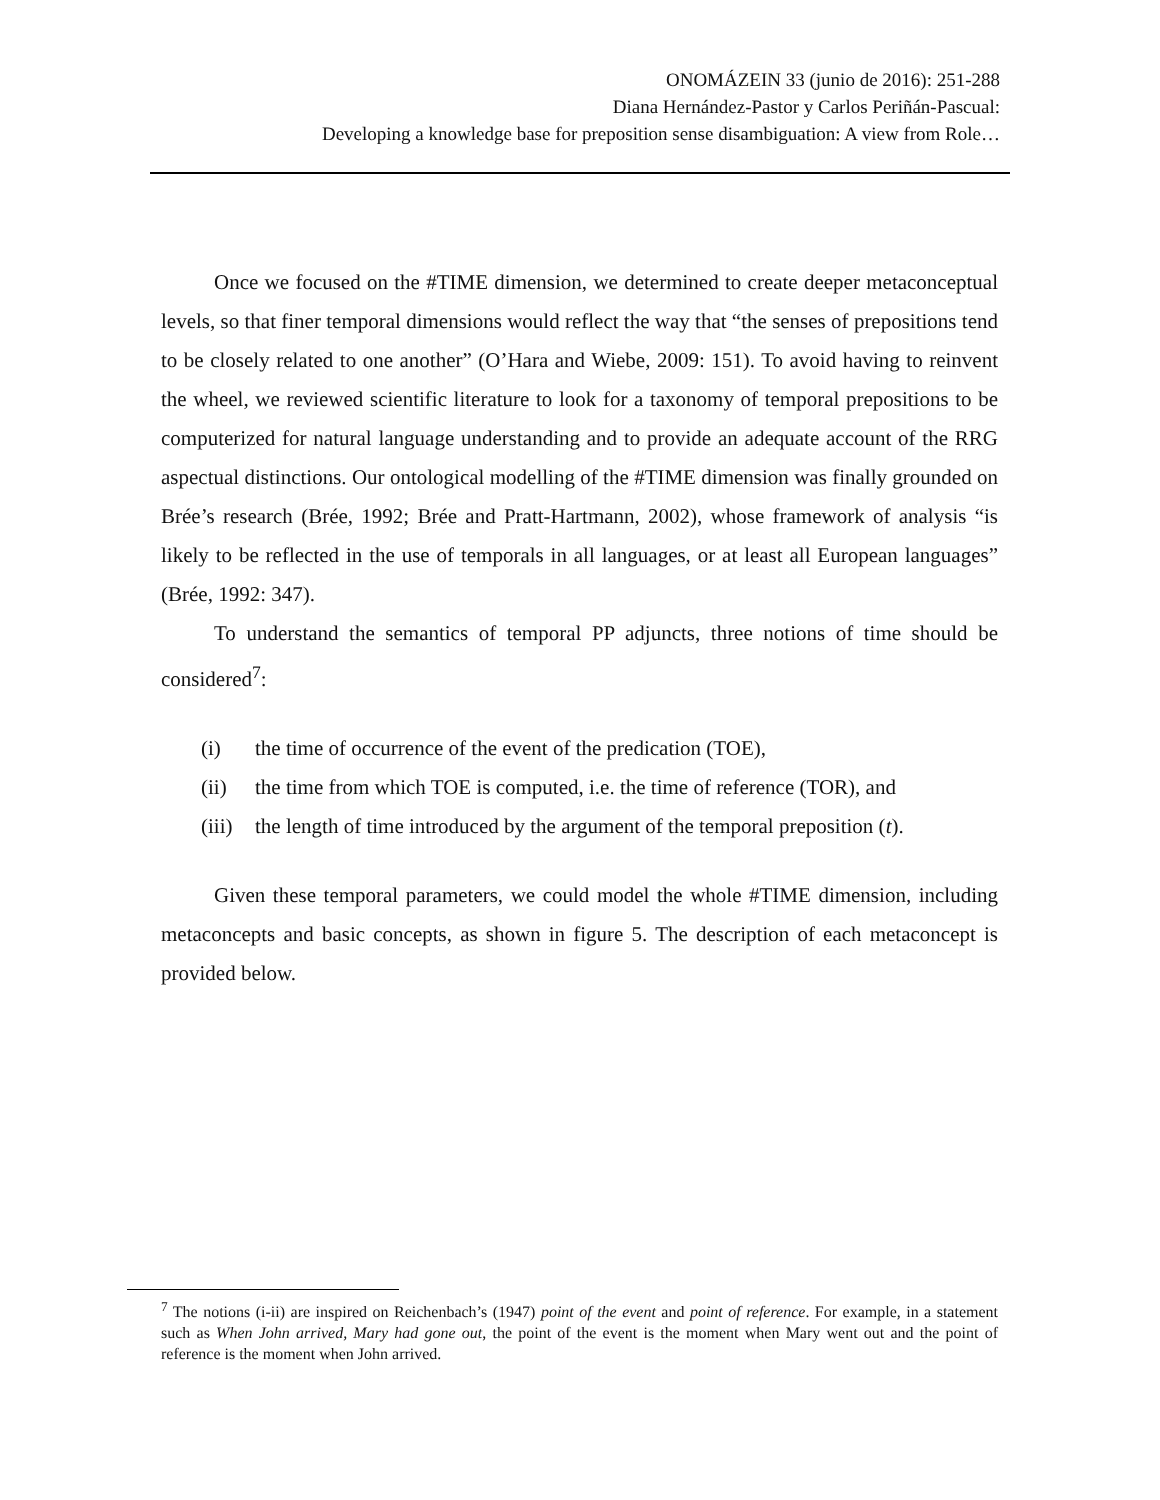ONOMÁZEIN 33 (junio de 2016): 251-288
Diana Hernández-Pastor y Carlos Periñán-Pascual:
Developing a knowledge base for preposition sense disambiguation: A view from Role…
Once we focused on the #TIME dimension, we determined to create deeper metaconceptual levels, so that finer temporal dimensions would reflect the way that “the senses of prepositions tend to be closely related to one another” (O’Hara and Wiebe, 2009: 151). To avoid having to reinvent the wheel, we reviewed scientific literature to look for a taxonomy of temporal prepositions to be computerized for natural language understanding and to provide an adequate account of the RRG aspectual distinctions. Our ontological modelling of the #TIME dimension was finally grounded on Brée’s research (Brée, 1992; Brée and Pratt-Hartmann, 2002), whose framework of analysis “is likely to be reflected in the use of temporals in all languages, or at least all European languages” (Brée, 1992: 347).
To understand the semantics of temporal PP adjuncts, three notions of time should be considered<sup>7</sup>:
(i) the time of occurrence of the event of the predication (TOE),
(ii) the time from which TOE is computed, i.e. the time of reference (TOR), and
(iii) the length of time introduced by the argument of the temporal preposition (t).
Given these temporal parameters, we could model the whole #TIME dimension, including metaconcepts and basic concepts, as shown in figure 5. The description of each metaconcept is provided below.
<sup>7</sup> The notions (i-ii) are inspired on Reichenbach’s (1947) point of the event and point of reference. For example, in a statement such as When John arrived, Mary had gone out, the point of the event is the moment when Mary went out and the point of reference is the moment when John arrived.